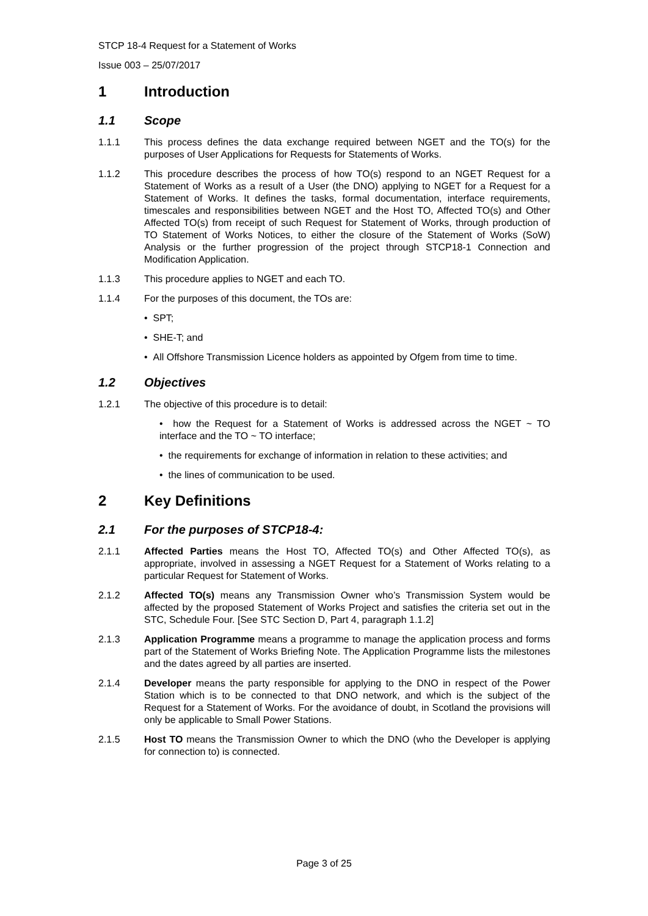STCP 18-4 Request for a Statement of Works
Issue 003 – 25/07/2017
1 Introduction
1.1 Scope
1.1.1 This process defines the data exchange required between NGET and the TO(s) for the purposes of User Applications for Requests for Statements of Works.
1.1.2 This procedure describes the process of how TO(s) respond to an NGET Request for a Statement of Works as a result of a User (the DNO) applying to NGET for a Request for a Statement of Works. It defines the tasks, formal documentation, interface requirements, timescales and responsibilities between NGET and the Host TO, Affected TO(s) and Other Affected TO(s) from receipt of such Request for Statement of Works, through production of TO Statement of Works Notices, to either the closure of the Statement of Works (SoW) Analysis or the further progression of the project through STCP18-1 Connection and Modification Application.
1.1.3 This procedure applies to NGET and each TO.
1.1.4 For the purposes of this document, the TOs are:
• SPT;
• SHE-T; and
• All Offshore Transmission Licence holders as appointed by Ofgem from time to time.
1.2 Objectives
1.2.1 The objective of this procedure is to detail:
• how the Request for a Statement of Works is addressed across the NGET ~ TO interface and the TO ~ TO interface;
• the requirements for exchange of information in relation to these activities; and
• the lines of communication to be used.
2 Key Definitions
2.1 For the purposes of STCP18-4:
2.1.1 Affected Parties means the Host TO, Affected TO(s) and Other Affected TO(s), as appropriate, involved in assessing a NGET Request for a Statement of Works relating to a particular Request for Statement of Works.
2.1.2 Affected TO(s) means any Transmission Owner who’s Transmission System would be affected by the proposed Statement of Works Project and satisfies the criteria set out in the STC, Schedule Four. [See STC Section D, Part 4, paragraph 1.1.2]
2.1.3 Application Programme means a programme to manage the application process and forms part of the Statement of Works Briefing Note. The Application Programme lists the milestones and the dates agreed by all parties are inserted.
2.1.4 Developer means the party responsible for applying to the DNO in respect of the Power Station which is to be connected to that DNO network, and which is the subject of the Request for a Statement of Works. For the avoidance of doubt, in Scotland the provisions will only be applicable to Small Power Stations.
2.1.5 Host TO means the Transmission Owner to which the DNO (who the Developer is applying for connection to) is connected.
Page 3 of 25